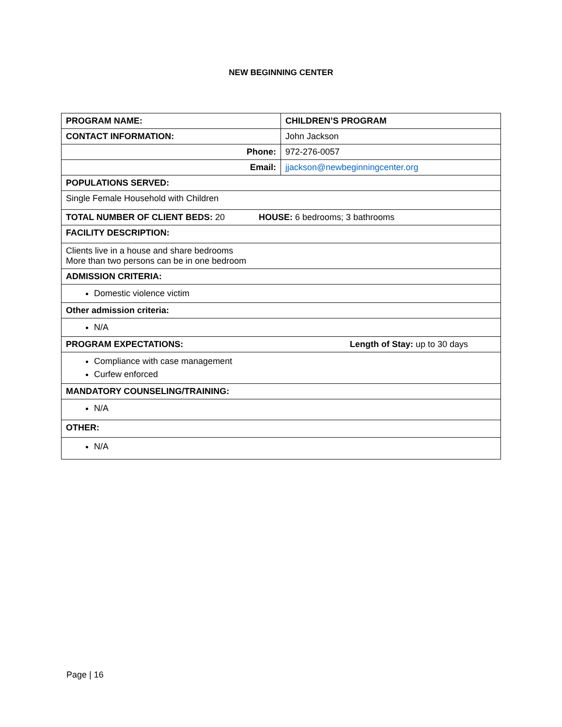NEW BEGINNING CENTER
| PROGRAM NAME: | CHILDREN’S PROGRAM |
| CONTACT INFORMATION: | John Jackson |
| Phone: | 972-276-0057 |
| Email: | jjackson@newbeginningcenter.org |
| POPULATIONS SERVED: | |
| Single Female Household with Children | |
| TOTAL NUMBER OF CLIENT BEDS: 20 HOUSE: 6 bedrooms; 3 bathrooms | |
| FACILITY DESCRIPTION: | |
| Clients live in a house and share bedrooms More than two persons can be in one bedroom | |
| ADMISSION CRITERIA: | |
| Domestic violence victim | |
| Other admission criteria: | |
| N/A | |
| PROGRAM EXPECTATIONS: Length of Stay: up to 30 days | |
| Compliance with case management Curfew enforced | |
| MANDATORY COUNSELING/TRAINING: | |
| N/A | |
| OTHER: | |
| N/A | |
Page | 16